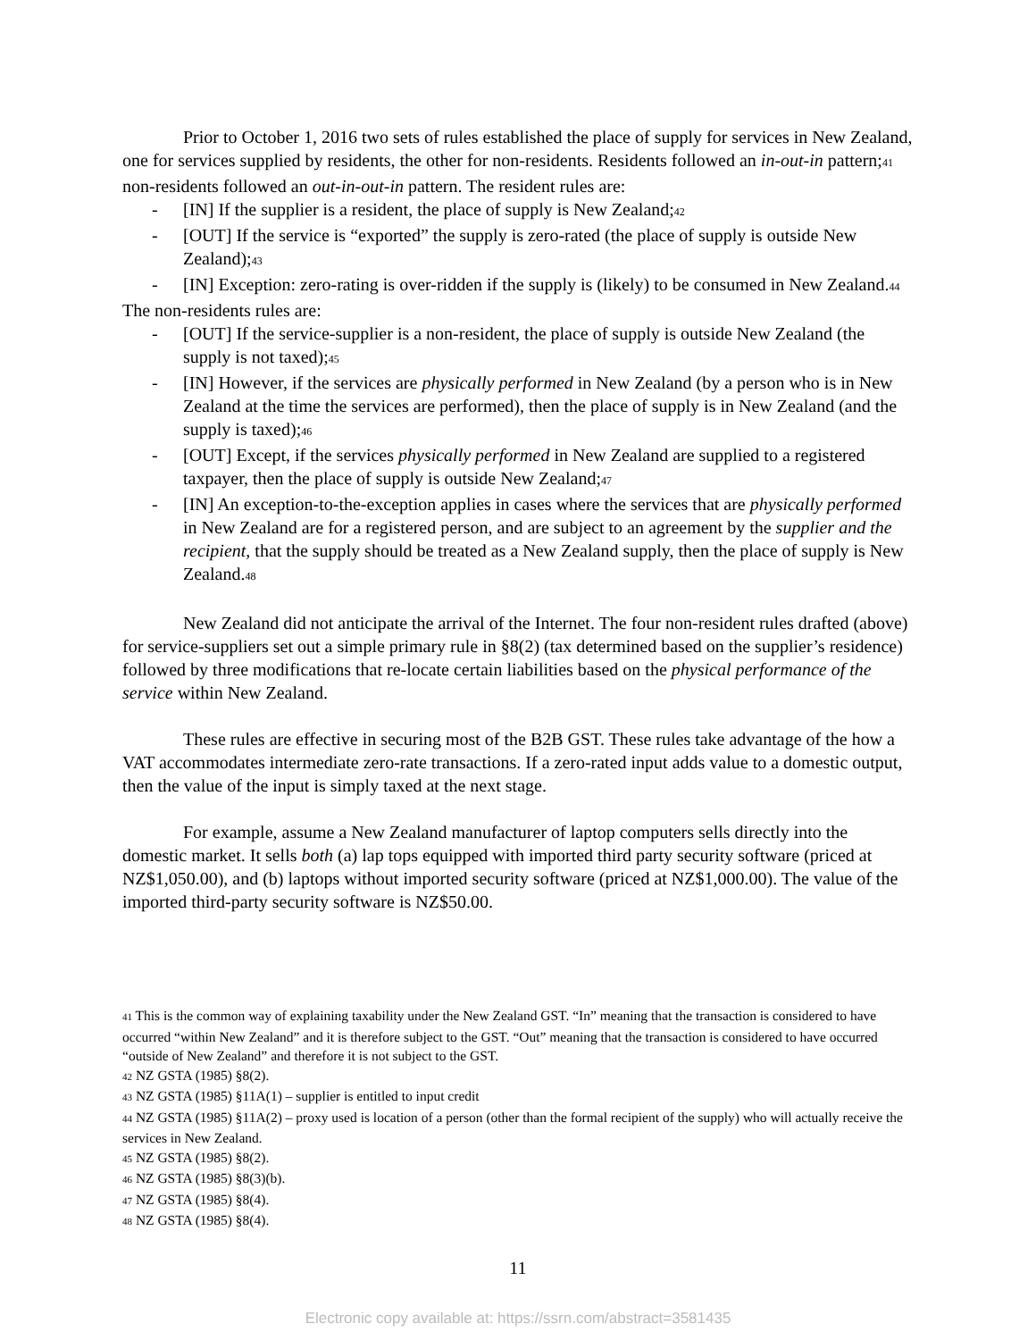Prior to October 1, 2016 two sets of rules established the place of supply for services in New Zealand, one for services supplied by residents, the other for non-residents. Residents followed an in-out-in pattern;<sup>41</sup> non-residents followed an out-in-out-in pattern. The resident rules are:
- [IN] If the supplier is a resident, the place of supply is New Zealand;<sup>42</sup>
- [OUT] If the service is “exported” the supply is zero-rated (the place of supply is outside New Zealand);<sup>43</sup>
- [IN] Exception: zero-rating is over-ridden if the supply is (likely) to be consumed in New Zealand.<sup>44</sup>
The non-residents rules are:
- [OUT] If the service-supplier is a non-resident, the place of supply is outside New Zealand (the supply is not taxed);<sup>45</sup>
- [IN] However, if the services are physically performed in New Zealand (by a person who is in New Zealand at the time the services are performed), then the place of supply is in New Zealand (and the supply is taxed);<sup>46</sup>
- [OUT] Except, if the services physically performed in New Zealand are supplied to a registered taxpayer, then the place of supply is outside New Zealand;<sup>47</sup>
- [IN] An exception-to-the-exception applies in cases where the services that are physically performed in New Zealand are for a registered person, and are subject to an agreement by the supplier and the recipient, that the supply should be treated as a New Zealand supply, then the place of supply is New Zealand.<sup>48</sup>
New Zealand did not anticipate the arrival of the Internet. The four non-resident rules drafted (above) for service-suppliers set out a simple primary rule in §8(2) (tax determined based on the supplier’s residence) followed by three modifications that re-locate certain liabilities based on the physical performance of the service within New Zealand.
These rules are effective in securing most of the B2B GST. These rules take advantage of the how a VAT accommodates intermediate zero-rate transactions. If a zero-rated input adds value to a domestic output, then the value of the input is simply taxed at the next stage.
For example, assume a New Zealand manufacturer of laptop computers sells directly into the domestic market. It sells both (a) lap tops equipped with imported third party security software (priced at NZ$1,050.00), and (b) laptops without imported security software (priced at NZ$1,000.00). The value of the imported third-party security software is NZ$50.00.
<sup>41</sup> This is the common way of explaining taxability under the New Zealand GST. “In” meaning that the transaction is considered to have occurred “within New Zealand” and it is therefore subject to the GST. “Out” meaning that the transaction is considered to have occurred “outside of New Zealand” and therefore it is not subject to the GST.
<sup>42</sup> NZ GSTA (1985) §8(2).
<sup>43</sup> NZ GSTA (1985) §11A(1) – supplier is entitled to input credit
<sup>44</sup> NZ GSTA (1985) §11A(2) – proxy used is location of a person (other than the formal recipient of the supply) who will actually receive the services in New Zealand.
<sup>45</sup> NZ GSTA (1985) §8(2).
<sup>46</sup> NZ GSTA (1985) §8(3)(b).
<sup>47</sup> NZ GSTA (1985) §8(4).
<sup>48</sup> NZ GSTA (1985) §8(4).
11
Electronic copy available at: https://ssrn.com/abstract=3581435